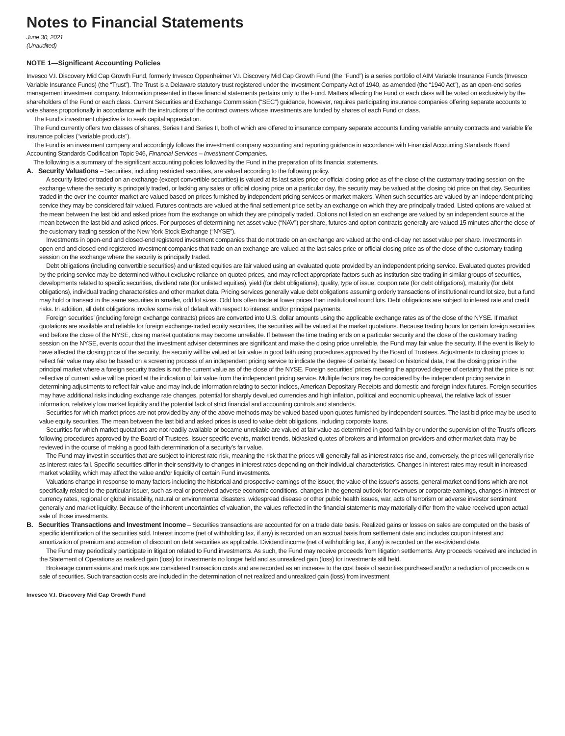Notes to Financial Statements
June 30, 2021
(Unaudited)
NOTE 1—Significant Accounting Policies
Invesco V.I. Discovery Mid Cap Growth Fund, formerly Invesco Oppenheimer V.I. Discovery Mid Cap Growth Fund (the “Fund”) is a series portfolio of AIM Variable Insurance Funds (Invesco Variable Insurance Funds) (the “Trust”). The Trust is a Delaware statutory trust registered under the Investment Company Act of 1940, as amended (the “1940 Act”), as an open-end series management investment company. Information presented in these financial statements pertains only to the Fund. Matters affecting the Fund or each class will be voted on exclusively by the shareholders of the Fund or each class. Current Securities and Exchange Commission (“SEC”) guidance, however, requires participating insurance companies offering separate accounts to vote shares proportionally in accordance with the instructions of the contract owners whose investments are funded by shares of each Fund or class.
The Fund’s investment objective is to seek capital appreciation.
The Fund currently offers two classes of shares, Series I and Series II, both of which are offered to insurance company separate accounts funding variable annuity contracts and variable life insurance policies (“variable products”).
The Fund is an investment company and accordingly follows the investment company accounting and reporting guidance in accordance with Financial Accounting Standards Board Accounting Standards Codification Topic 946, Financial Services – Investment Companies.
The following is a summary of the significant accounting policies followed by the Fund in the preparation of its financial statements.
A. Security Valuations – Securities, including restricted securities, are valued according to the following policy.
A security listed or traded on an exchange (except convertible securities) is valued at its last sales price or official closing price as of the close of the customary trading session on the exchange where the security is principally traded, or lacking any sales or official closing price on a particular day, the security may be valued at the closing bid price on that day. Securities traded in the over-the-counter market are valued based on prices furnished by independent pricing services or market makers. When such securities are valued by an independent pricing service they may be considered fair valued. Futures contracts are valued at the final settlement price set by an exchange on which they are principally traded. Listed options are valued at the mean between the last bid and asked prices from the exchange on which they are principally traded. Options not listed on an exchange are valued by an independent source at the mean between the last bid and asked prices. For purposes of determining net asset value (“NAV”) per share, futures and option contracts generally are valued 15 minutes after the close of the customary trading session of the New York Stock Exchange (“NYSE”).
Investments in open-end and closed-end registered investment companies that do not trade on an exchange are valued at the end-of-day net asset value per share. Investments in open-end and closed-end registered investment companies that trade on an exchange are valued at the last sales price or official closing price as of the close of the customary trading session on the exchange where the security is principally traded.
Debt obligations (including convertible securities) and unlisted equities are fair valued using an evaluated quote provided by an independent pricing service. Evaluated quotes provided by the pricing service may be determined without exclusive reliance on quoted prices, and may reflect appropriate factors such as institution-size trading in similar groups of securities, developments related to specific securities, dividend rate (for unlisted equities), yield (for debt obligations), quality, type of issue, coupon rate (for debt obligations), maturity (for debt obligations), individual trading characteristics and other market data. Pricing services generally value debt obligations assuming orderly transactions of institutional round lot size, but a fund may hold or transact in the same securities in smaller, odd lot sizes. Odd lots often trade at lower prices than institutional round lots. Debt obligations are subject to interest rate and credit risks. In addition, all debt obligations involve some risk of default with respect to interest and/or principal payments.
Foreign securities’ (including foreign exchange contracts) prices are converted into U.S. dollar amounts using the applicable exchange rates as of the close of the NYSE. If market quotations are available and reliable for foreign exchange-traded equity securities, the securities will be valued at the market quotations. Because trading hours for certain foreign securities end before the close of the NYSE, closing market quotations may become unreliable. If between the time trading ends on a particular security and the close of the customary trading session on the NYSE, events occur that the investment adviser determines are significant and make the closing price unreliable, the Fund may fair value the security. If the event is likely to have affected the closing price of the security, the security will be valued at fair value in good faith using procedures approved by the Board of Trustees. Adjustments to closing prices to reflect fair value may also be based on a screening process of an independent pricing service to indicate the degree of certainty, based on historical data, that the closing price in the principal market where a foreign security trades is not the current value as of the close of the NYSE. Foreign securities’ prices meeting the approved degree of certainty that the price is not reflective of current value will be priced at the indication of fair value from the independent pricing service. Multiple factors may be considered by the independent pricing service in determining adjustments to reflect fair value and may include information relating to sector indices, American Depositary Receipts and domestic and foreign index futures. Foreign securities may have additional risks including exchange rate changes, potential for sharply devalued currencies and high inflation, political and economic upheaval, the relative lack of issuer information, relatively low market liquidity and the potential lack of strict financial and accounting controls and standards.
Securities for which market prices are not provided by any of the above methods may be valued based upon quotes furnished by independent sources. The last bid price may be used to value equity securities. The mean between the last bid and asked prices is used to value debt obligations, including corporate loans.
Securities for which market quotations are not readily available or became unreliable are valued at fair value as determined in good faith by or under the supervision of the Trust’s officers following procedures approved by the Board of Trustees. Issuer specific events, market trends, bid/asked quotes of brokers and information providers and other market data may be reviewed in the course of making a good faith determination of a security’s fair value.
The Fund may invest in securities that are subject to interest rate risk, meaning the risk that the prices will generally fall as interest rates rise and, conversely, the prices will generally rise as interest rates fall. Specific securities differ in their sensitivity to changes in interest rates depending on their individual characteristics. Changes in interest rates may result in increased market volatility, which may affect the value and/or liquidity of certain Fund investments.
Valuations change in response to many factors including the historical and prospective earnings of the issuer, the value of the issuer’s assets, general market conditions which are not specifically related to the particular issuer, such as real or perceived adverse economic conditions, changes in the general outlook for revenues or corporate earnings, changes in interest or currency rates, regional or global instability, natural or environmental disasters, widespread disease or other public health issues, war, acts of terrorism or adverse investor sentiment generally and market liquidity. Because of the inherent uncertainties of valuation, the values reflected in the financial statements may materially differ from the value received upon actual sale of those investments.
B. Securities Transactions and Investment Income – Securities transactions are accounted for on a trade date basis. Realized gains or losses on sales are computed on the basis of specific identification of the securities sold. Interest income (net of withholding tax, if any) is recorded on an accrual basis from settlement date and includes coupon interest and amortization of premium and accretion of discount on debt securities as applicable. Dividend income (net of withholding tax, if any) is recorded on the ex-dividend date.
The Fund may periodically participate in litigation related to Fund investments. As such, the Fund may receive proceeds from litigation settlements. Any proceeds received are included in the Statement of Operations as realized gain (loss) for investments no longer held and as unrealized gain (loss) for investments still held.
Brokerage commissions and mark ups are considered transaction costs and are recorded as an increase to the cost basis of securities purchased and/or a reduction of proceeds on a sale of securities. Such transaction costs are included in the determination of net realized and unrealized gain (loss) from investment
Invesco V.I. Discovery Mid Cap Growth Fund